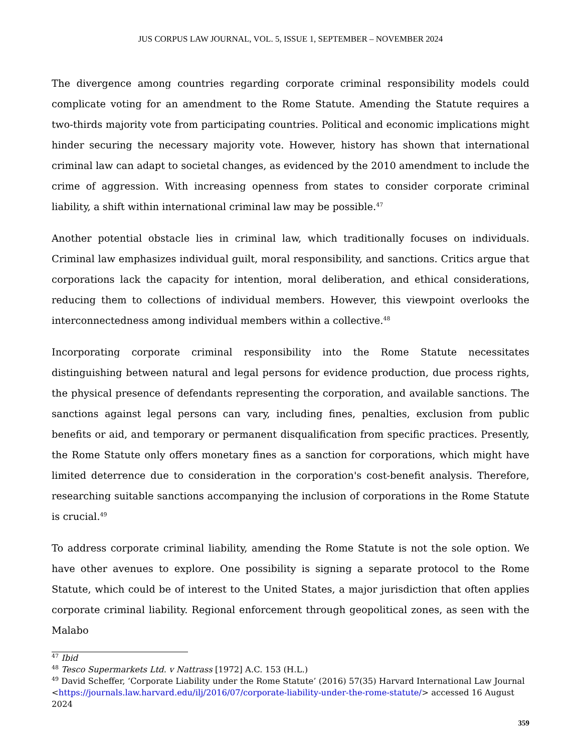JUS CORPUS LAW JOURNAL, VOL. 5, ISSUE 1, SEPTEMBER – NOVEMBER 2024
The divergence among countries regarding corporate criminal responsibility models could complicate voting for an amendment to the Rome Statute. Amending the Statute requires a two-thirds majority vote from participating countries. Political and economic implications might hinder securing the necessary majority vote. However, history has shown that international criminal law can adapt to societal changes, as evidenced by the 2010 amendment to include the crime of aggression. With increasing openness from states to consider corporate criminal liability, a shift within international criminal law may be possible.<sup>47</sup>
Another potential obstacle lies in criminal law, which traditionally focuses on individuals. Criminal law emphasizes individual guilt, moral responsibility, and sanctions. Critics argue that corporations lack the capacity for intention, moral deliberation, and ethical considerations, reducing them to collections of individual members. However, this viewpoint overlooks the interconnectedness among individual members within a collective.<sup>48</sup>
Incorporating corporate criminal responsibility into the Rome Statute necessitates distinguishing between natural and legal persons for evidence production, due process rights, the physical presence of defendants representing the corporation, and available sanctions. The sanctions against legal persons can vary, including fines, penalties, exclusion from public benefits or aid, and temporary or permanent disqualification from specific practices. Presently, the Rome Statute only offers monetary fines as a sanction for corporations, which might have limited deterrence due to consideration in the corporation's cost-benefit analysis. Therefore, researching suitable sanctions accompanying the inclusion of corporations in the Rome Statute is crucial.<sup>49</sup>
To address corporate criminal liability, amending the Rome Statute is not the sole option. We have other avenues to explore. One possibility is signing a separate protocol to the Rome Statute, which could be of interest to the United States, a major jurisdiction that often applies corporate criminal liability. Regional enforcement through geopolitical zones, as seen with the Malabo
<sup>47</sup> Ibid
<sup>48</sup> Tesco Supermarkets Ltd. v Nattrass [1972] A.C. 153 (H.L.)
<sup>49</sup> David Scheffer, ‘Corporate Liability under the Rome Statute’ (2016) 57(35) Harvard International Law Journal <https://journals.law.harvard.edu/ilj/2016/07/corporate-liability-under-the-rome-statute/> accessed 16 August 2024
359